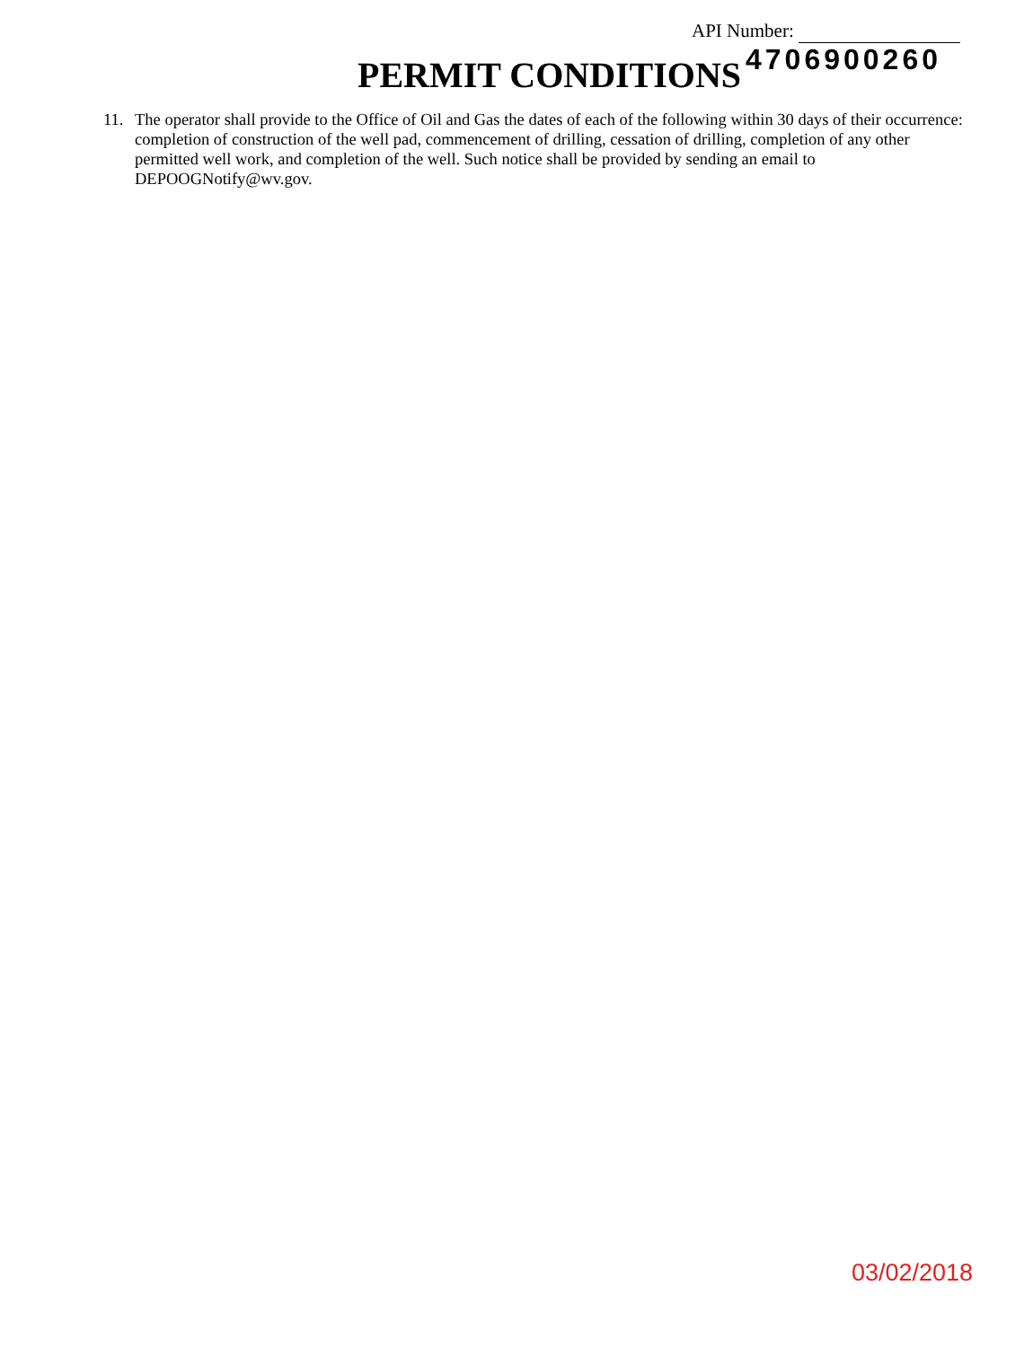API Number:
PERMIT CONDITIONS 4706900260
11. The operator shall provide to the Office of Oil and Gas the dates of each of the following within 30 days of their occurrence: completion of construction of the well pad, commencement of drilling, cessation of drilling, completion of any other permitted well work, and completion of the well. Such notice shall be provided by sending an email to DEPOOGNotify@wv.gov.
03/02/2018